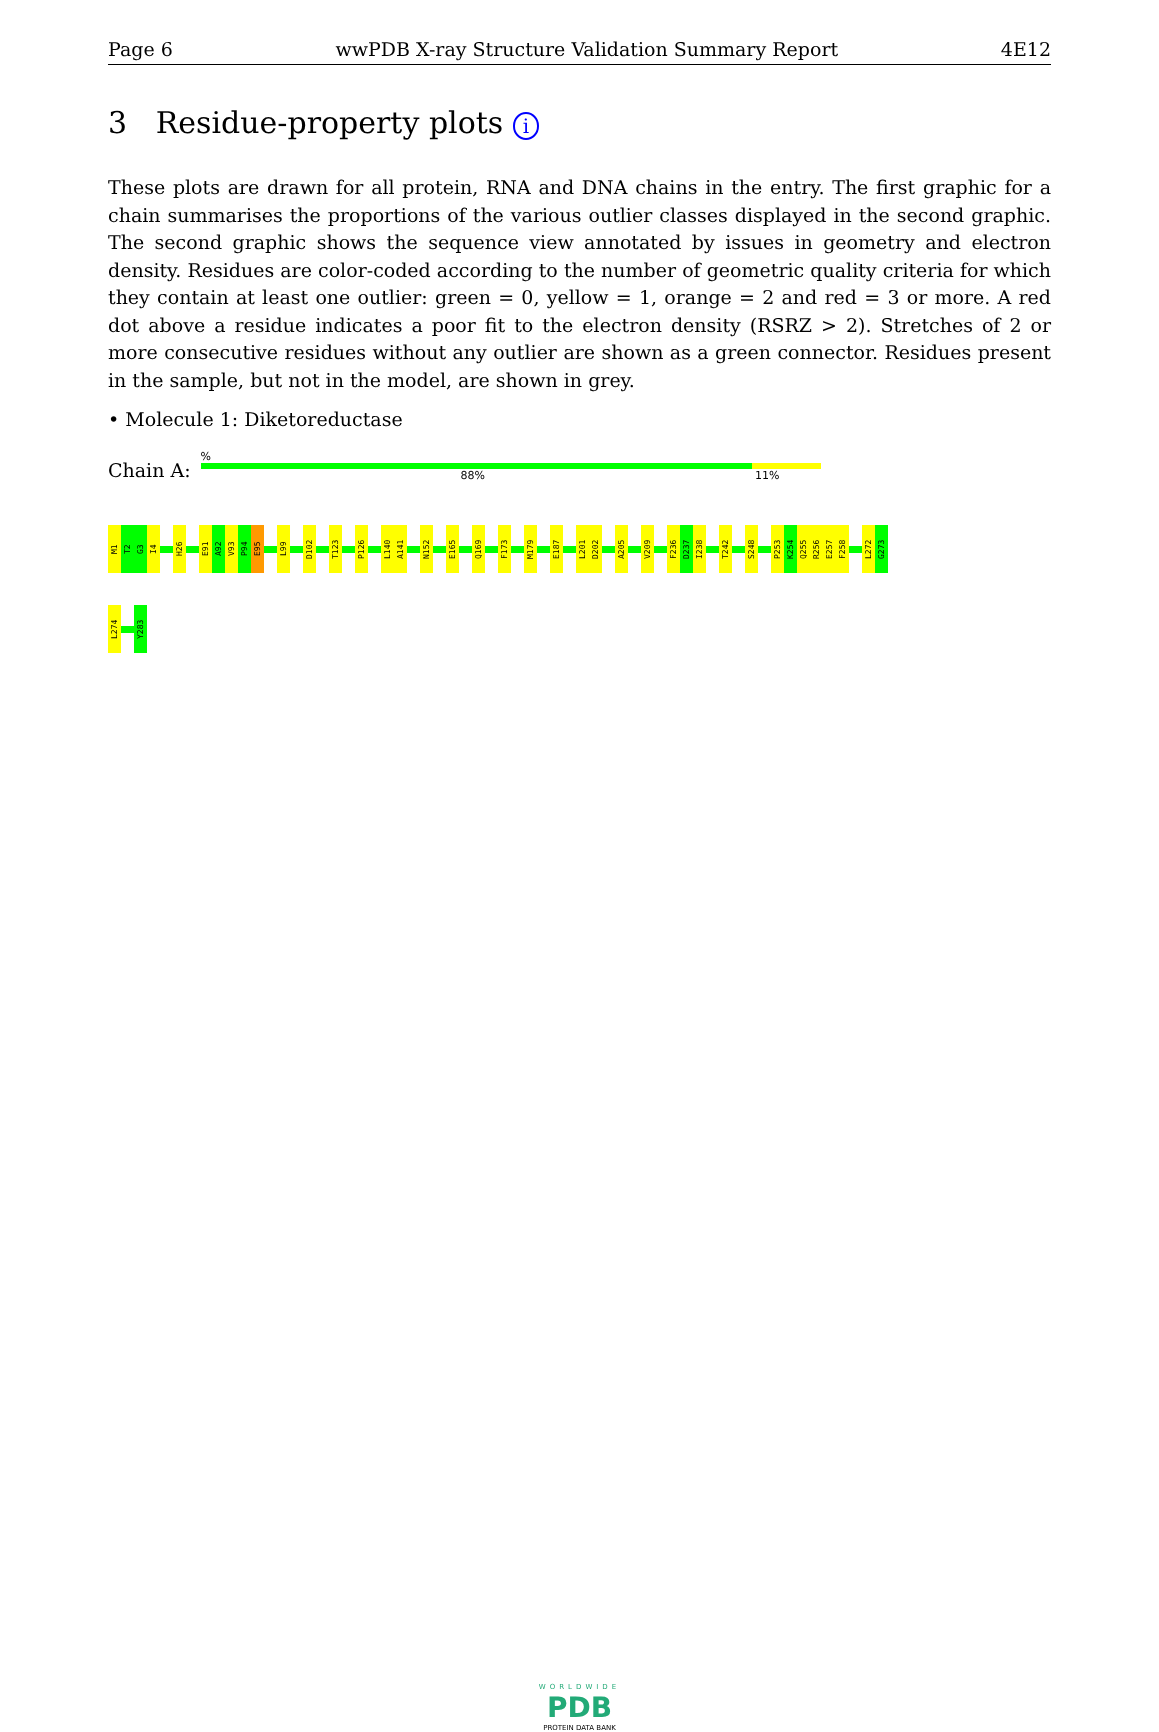Page 6 wwPDB X-ray Structure Validation Summary Report 4E12
3 Residue-property plots i
These plots are drawn for all protein, RNA and DNA chains in the entry. The first graphic for a chain summarises the proportions of the various outlier classes displayed in the second graphic. The second graphic shows the sequence view annotated by issues in geometry and electron density. Residues are color-coded according to the number of geometric quality criteria for which they contain at least one outlier: green = 0, yellow = 1, orange = 2 and red = 3 or more. A red dot above a residue indicates a poor fit to the electron density (RSRZ > 2). Stretches of 2 or more consecutive residues without any outlier are shown as a green connector. Residues present in the sample, but not in the model, are shown in grey.
• Molecule 1: Diketoreductase
Chain A:
%
88% 11%
M1
T2
G3
I4
H26
E91
A92
V93
P94
E95
L99
D102
T123
P126
L140
A141
N152
E165
Q169
F173
M179
E187
L201
D202
A205
V209
F236
D237
I238
T242
S248
P253
K254
Q255
R256
E257
F258
L272
G273
L274
Y283
WORLDWIDE
PDB
PROTEIN DATA BANK